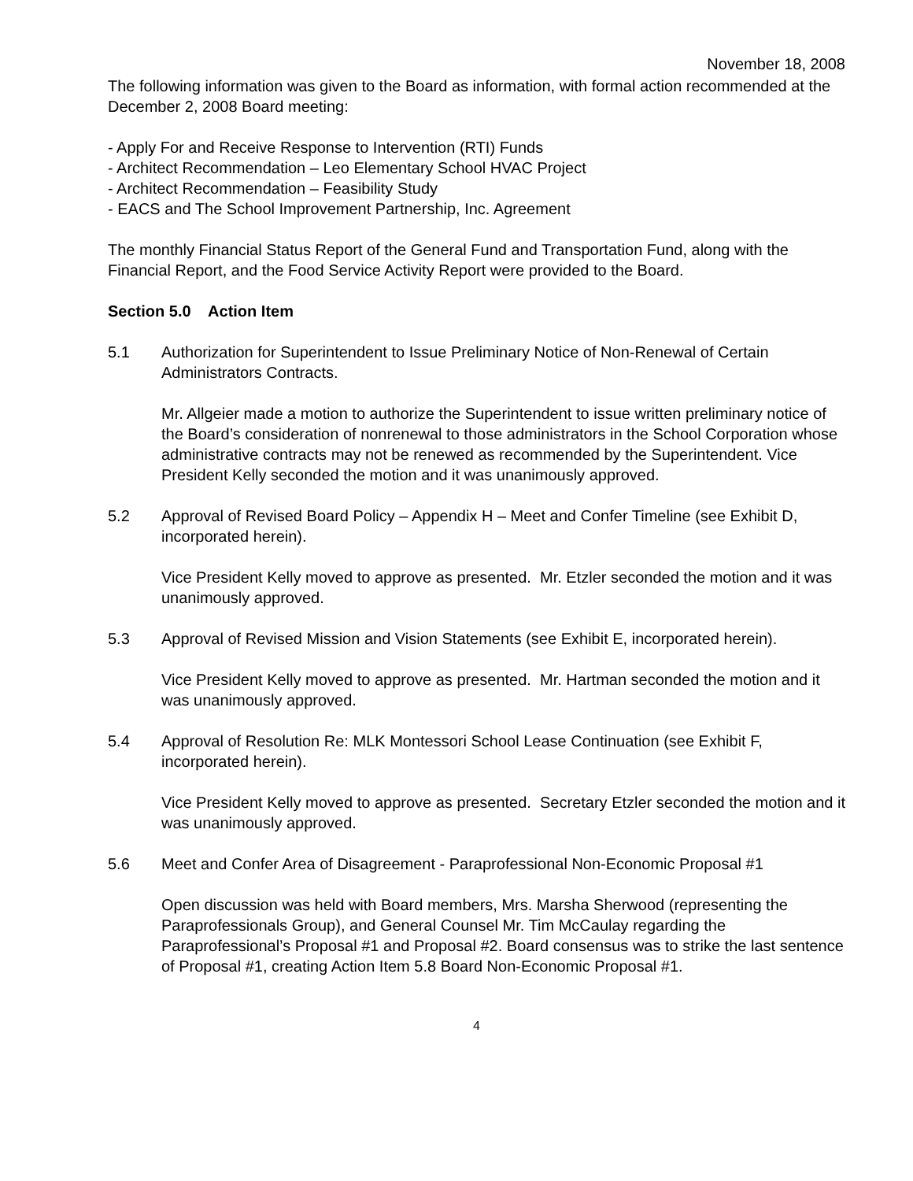November 18, 2008
The following information was given to the Board as information, with formal action recommended at the December 2, 2008 Board meeting:
- Apply For and Receive Response to Intervention (RTI) Funds
- Architect Recommendation – Leo Elementary School HVAC Project
- Architect Recommendation – Feasibility Study
- EACS and The School Improvement Partnership, Inc. Agreement
The monthly Financial Status Report of the General Fund and Transportation Fund, along with the Financial Report, and the Food Service Activity Report were provided to the Board.
Section 5.0 Action Item
5.1 Authorization for Superintendent to Issue Preliminary Notice of Non-Renewal of Certain Administrators Contracts.
Mr. Allgeier made a motion to authorize the Superintendent to issue written preliminary notice of the Board’s consideration of nonrenewal to those administrators in the School Corporation whose administrative contracts may not be renewed as recommended by the Superintendent. Vice President Kelly seconded the motion and it was unanimously approved.
5.2 Approval of Revised Board Policy – Appendix H – Meet and Confer Timeline (see Exhibit D, incorporated herein).
Vice President Kelly moved to approve as presented. Mr. Etzler seconded the motion and it was unanimously approved.
5.3 Approval of Revised Mission and Vision Statements (see Exhibit E, incorporated herein).
Vice President Kelly moved to approve as presented. Mr. Hartman seconded the motion and it was unanimously approved.
5.4 Approval of Resolution Re: MLK Montessori School Lease Continuation (see Exhibit F, incorporated herein).
Vice President Kelly moved to approve as presented. Secretary Etzler seconded the motion and it was unanimously approved.
5.6 Meet and Confer Area of Disagreement - Paraprofessional Non-Economic Proposal #1
Open discussion was held with Board members, Mrs. Marsha Sherwood (representing the Paraprofessionals Group), and General Counsel Mr. Tim McCaulay regarding the Paraprofessional’s Proposal #1 and Proposal #2. Board consensus was to strike the last sentence of Proposal #1, creating Action Item 5.8 Board Non-Economic Proposal #1.
4